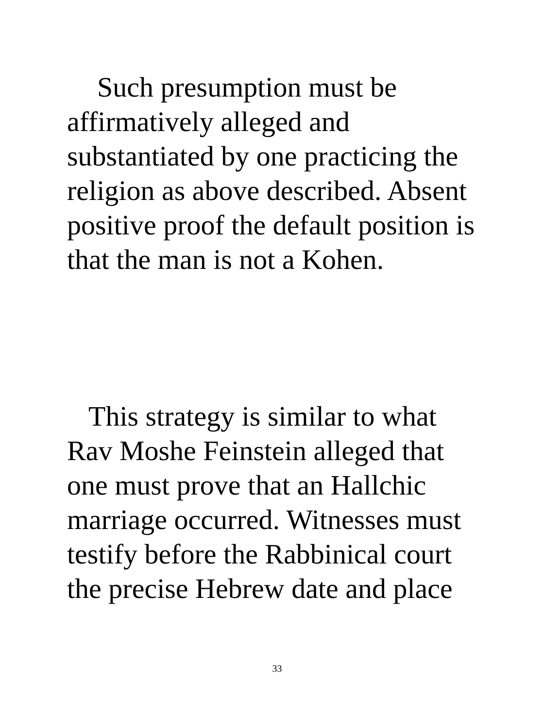Such presumption must be
affirmatively alleged and
substantiated by one practicing the
religion as above described. Absent
positive proof the default position is
that the man is not a Kohen.
This strategy is similar to what
Rav Moshe Feinstein alleged that
one must prove that an Hallchic
marriage occurred. Witnesses must
testify before the Rabbinical court
the precise Hebrew date and place
33